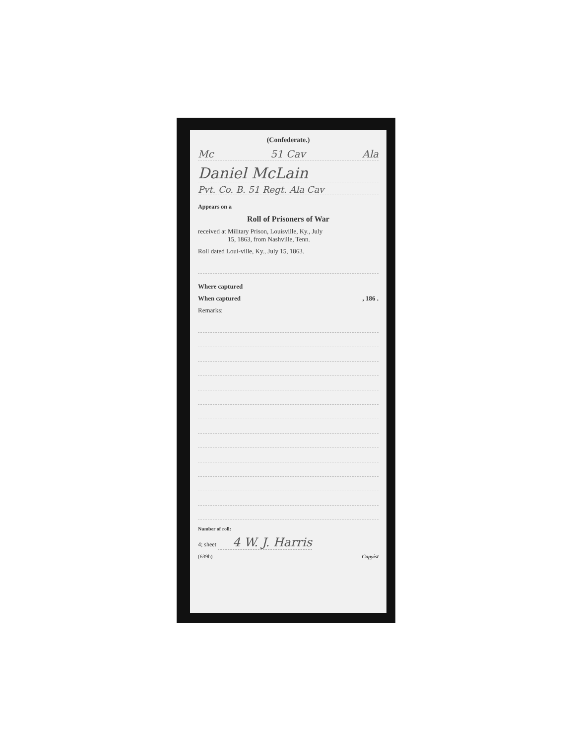(Confederate.)
Mc 51 Cav Ala
Daniel McLain
Pvt. Co. B. 51 Regt. Ala Cav
Appears on a
Roll of Prisoners of War
received at Military Prison, Louisville, Ky., July
15, 1863, from Nashville, Tenn.
Roll dated Loui-ville, Ky., July 15, 1863.
Where captured
When captured , 186 .
Remarks:
Number of roll:
4; sheet 4 W. J. Harris
(639b) Copyist